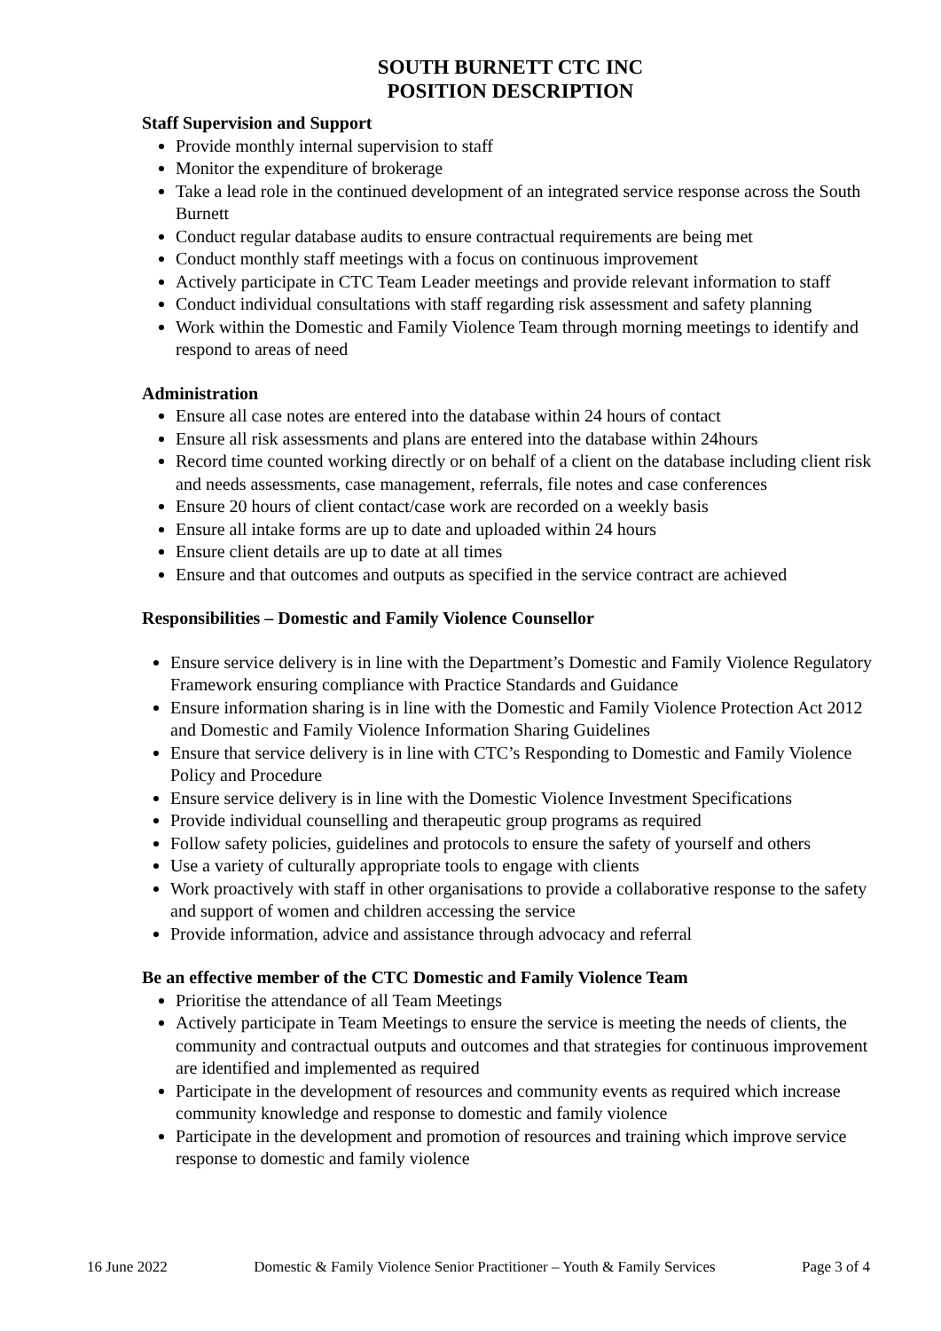SOUTH BURNETT CTC INC
POSITION DESCRIPTION
Staff Supervision and Support
Provide monthly internal supervision to staff
Monitor the expenditure of brokerage
Take a lead role in the continued development of an integrated service response across the South Burnett
Conduct regular database audits to ensure contractual requirements are being met
Conduct monthly staff meetings with a focus on continuous improvement
Actively participate in CTC Team Leader meetings and provide relevant information to staff
Conduct individual consultations with staff regarding risk assessment and safety planning
Work within the Domestic and Family Violence Team through morning meetings to identify and respond to areas of need
Administration
Ensure all case notes are entered into the database within 24 hours of contact
Ensure all risk assessments and plans are entered into the database within 24hours
Record time counted working directly or on behalf of a client on the database including client risk and needs assessments, case management, referrals, file notes and case conferences
Ensure 20 hours of client contact/case work are recorded on a weekly basis
Ensure all intake forms are up to date and uploaded within 24 hours
Ensure client details are up to date at all times
Ensure and that outcomes and outputs as specified in the service contract are achieved
Responsibilities – Domestic and Family Violence Counsellor
Ensure service delivery is in line with the Department’s Domestic and Family Violence Regulatory Framework ensuring compliance with Practice Standards and Guidance
Ensure information sharing is in line with the Domestic and Family Violence Protection Act 2012 and Domestic and Family Violence Information Sharing Guidelines
Ensure that service delivery is in line with CTC’s Responding to Domestic and Family Violence Policy and Procedure
Ensure service delivery is in line with the Domestic Violence Investment Specifications
Provide individual counselling and therapeutic group programs as required
Follow safety policies, guidelines and protocols to ensure the safety of yourself and others
Use a variety of culturally appropriate tools to engage with clients
Work proactively with staff in other organisations to provide a collaborative response to the safety and support of women and children accessing the service
Provide information, advice and assistance through advocacy and referral
Be an effective member of the CTC Domestic and Family Violence Team
Prioritise the attendance of all Team Meetings
Actively participate in Team Meetings to ensure the service is meeting the needs of clients, the community and contractual outputs and outcomes and that strategies for continuous improvement are identified and implemented as required
Participate in the development of resources and community events as required which increase community knowledge and response to domestic and family violence
Participate in the development and promotion of resources and training which improve service response to domestic and family violence
16 June 2022 Domestic & Family Violence Senior Practitioner – Youth & Family Services Page 3 of 4